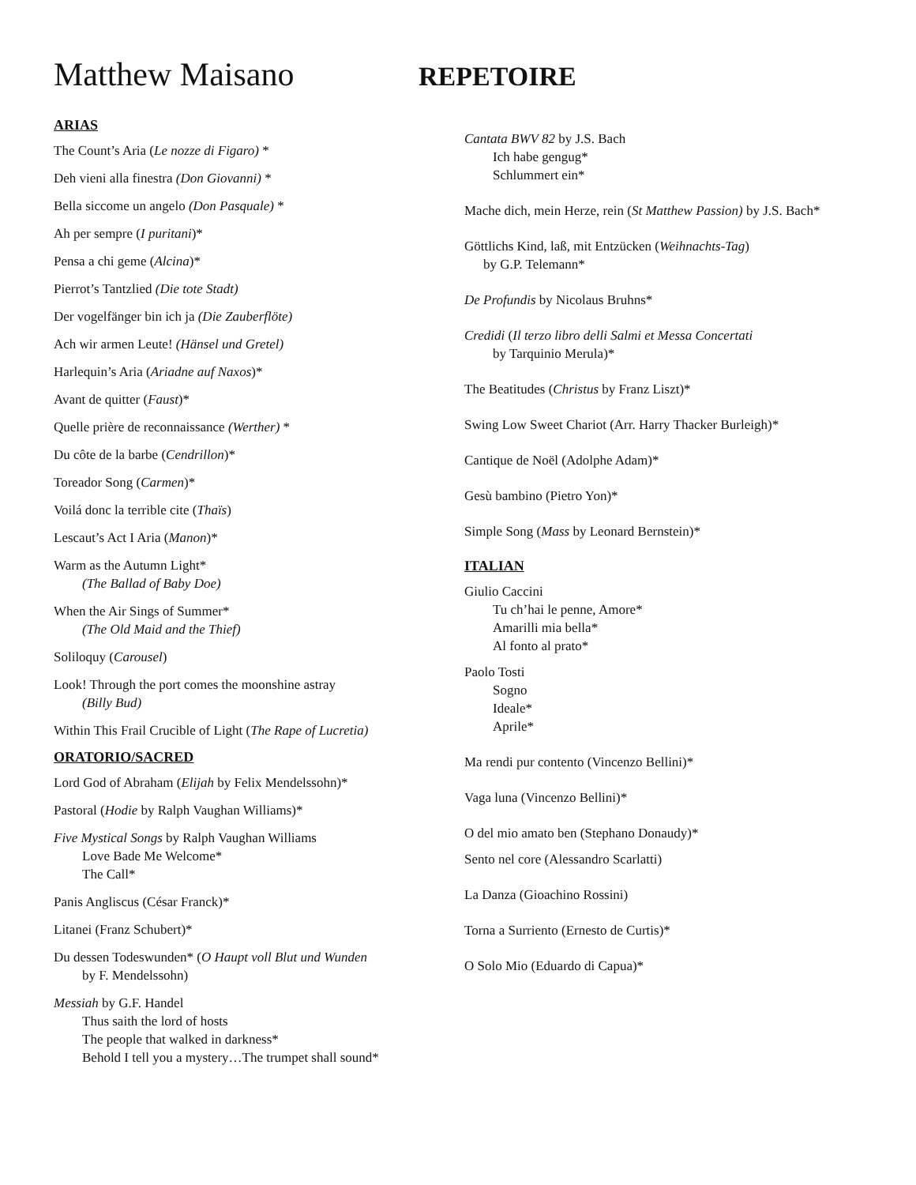Matthew Maisano
REPETOIRE
ARIAS
The Count’s Aria (Le nozze di Figaro) *
Deh vieni alla finestra (Don Giovanni) *
Bella siccome un angelo (Don Pasquale) *
Ah per sempre (I puritani)*
Pensa a chi geme (Alcina)*
Pierrot’s Tantzlied (Die tote Stadt)
Der vogelfänger bin ich ja (Die Zauberflöte)
Ach wir armen Leute! (Hänsel und Gretel)
Harlequin’s Aria (Ariadne auf Naxos)*
Avant de quitter (Faust)*
Quelle prière de reconnaissance (Werther) *
Du côte de la barbe (Cendrillon)*
Toreador Song (Carmen)*
Voilá donc la terrible cite (Thaïs)
Lescaut’s Act I Aria (Manon)*
Warm as the Autumn Light*
(The Ballad of Baby Doe)
When the Air Sings of Summer*
(The Old Maid and the Thief)
Soliloquy (Carousel)
Look! Through the port comes the moonshine astray
(Billy Bud)
Within This Frail Crucible of Light (The Rape of Lucretia)
ORATORIO/SACRED
Lord God of Abraham (Elijah by Felix Mendelssohn)*
Pastoral (Hodie by Ralph Vaughan Williams)*
Five Mystical Songs by Ralph Vaughan Williams
Love Bade Me Welcome*
The Call*
Panis Angliscus (César Franck)*
Litanei (Franz Schubert)*
Du dessen Todeswunden* (O Haupt voll Blut und Wunden
by F. Mendelssohn)
Messiah by G.F. Handel
Thus saith the lord of hosts
The people that walked in darkness*
Behold I tell you a mystery…The trumpet shall sound*
Cantata BWV 82 by J.S. Bach
Ich habe gengug*
Schlummert ein*
Mache dich, mein Herze, rein (St Matthew Passion) by J.S. Bach*
Göttlichs Kind, laß, mit Entzücken (Weihnachts-Tag)
by G.P. Telemann*
De Profundis by Nicolaus Bruhns*
Credidi (Il terzo libro delli Salmi et Messa Concertati
by Tarquinio Merula)*
The Beatitudes (Christus by Franz Liszt)*
Swing Low Sweet Chariot (Arr. Harry Thacker Burleigh)*
Cantique de Noël (Adolphe Adam)*
Gesù bambino (Pietro Yon)*
Simple Song (Mass by Leonard Bernstein)*
ITALIAN
Giulio Caccini
Tu ch’hai le penne, Amore*
Amarilli mia bella*
Al fonto al prato*
Paolo Tosti
Sogno
Ideale*
Aprile*
Ma rendi pur contento (Vincenzo Bellini)*
Vaga luna (Vincenzo Bellini)*
O del mio amato ben (Stephano Donaudy)*
Sento nel core (Alessandro Scarlatti)
La Danza (Gioachino Rossini)
Torna a Surriento (Ernesto de Curtis)*
O Solo Mio (Eduardo di Capua)*